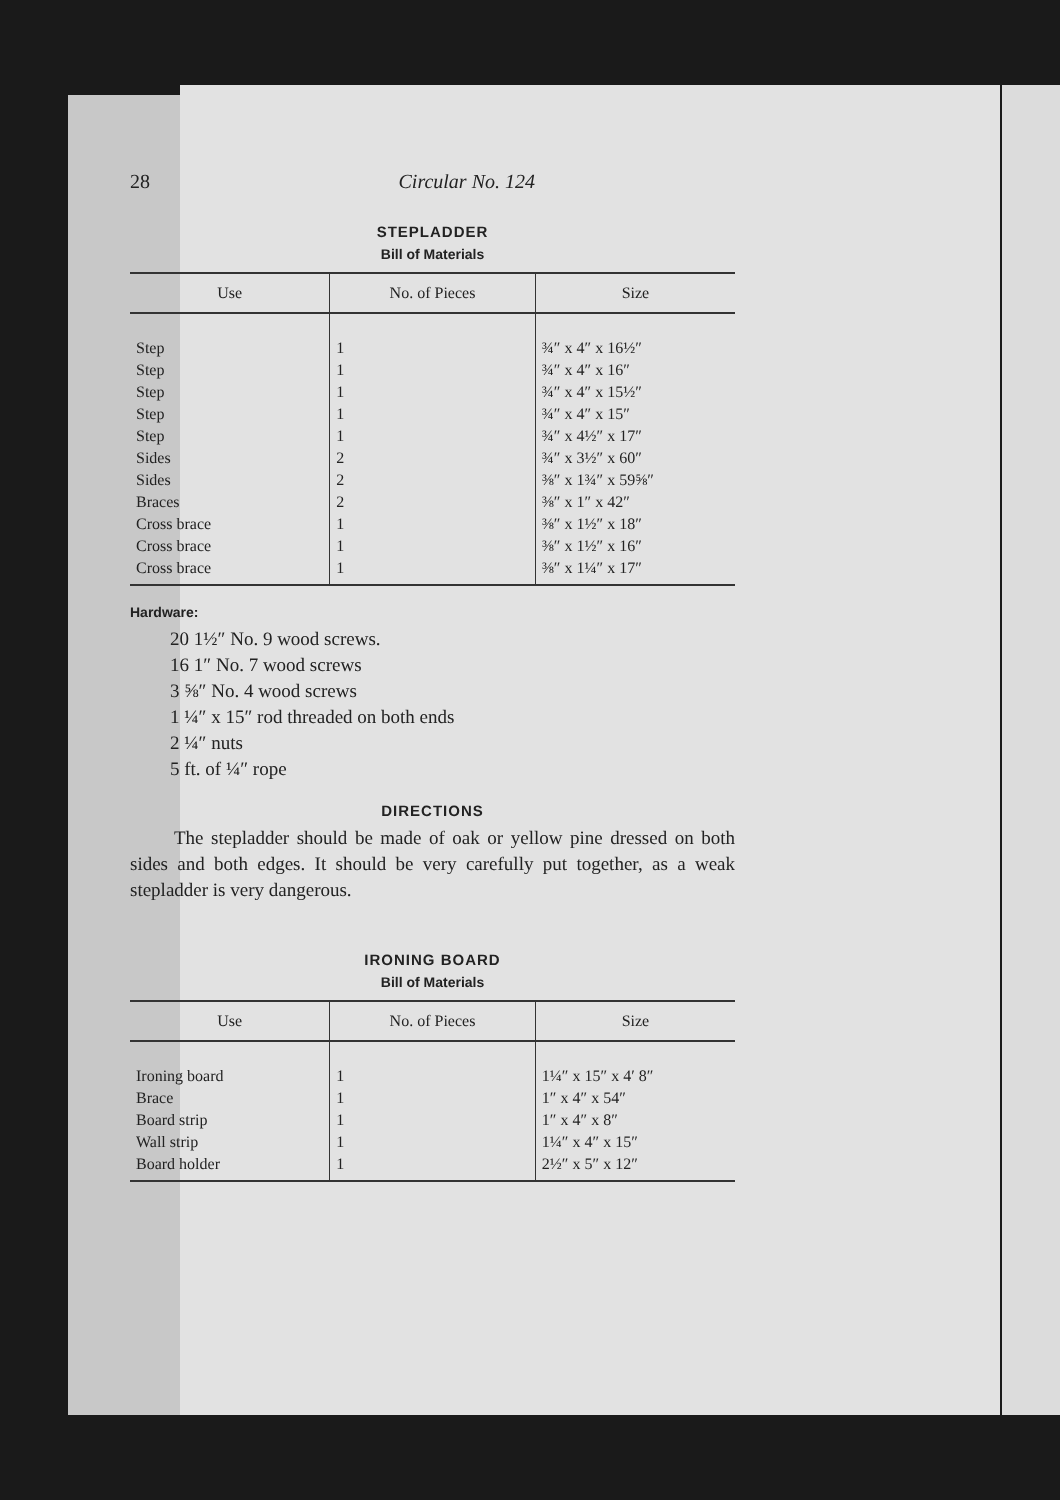28 Circular No. 124
STEPLADDER
Bill of Materials
| Use | No. of Pieces | Size |
| --- | --- | --- |
| Step | 1 | ¾″ x 4″ x 16½″ |
| Step | 1 | ¾″ x 4″ x 16″ |
| Step | 1 | ¾″ x 4″ x 15½″ |
| Step | 1 | ¾″ x 4″ x 15″ |
| Step | 1 | ¾″ x 4½″ x 17″ |
| Sides | 2 | ¾″ x 3½″ x 60″ |
| Sides | 2 | ⅜″ x 1¾″ x 59⅝″ |
| Braces | 2 | ⅜″ x 1″ x 42″ |
| Cross brace | 1 | ⅜″ x 1½″ x 18″ |
| Cross brace | 1 | ⅜″ x 1½″ x 16″ |
| Cross brace | 1 | ⅜″ x 1¼″ x 17″ |
Hardware:
20 1½″ No. 9 wood screws.
16 1″ No. 7 wood screws
3 ⅝″ No. 4 wood screws
1 ¼″ x 15″ rod threaded on both ends
2 ¼″ nuts
5 ft. of ¼″ rope
DIRECTIONS
The stepladder should be made of oak or yellow pine dressed on both sides and both edges. It should be very carefully put together, as a weak stepladder is very dangerous.
IRONING BOARD
Bill of Materials
| Use | No. of Pieces | Size |
| --- | --- | --- |
| Ironing board | 1 | 1¼″ x 15″ x 4′ 8″ |
| Brace | 1 | 1″ x 4″ x 54″ |
| Board strip | 1 | 1″ x 4″ x 8″ |
| Wall strip | 1 | 1¼″ x 4″ x 15″ |
| Board holder | 1 | 2½″ x 5″ x 12″ |